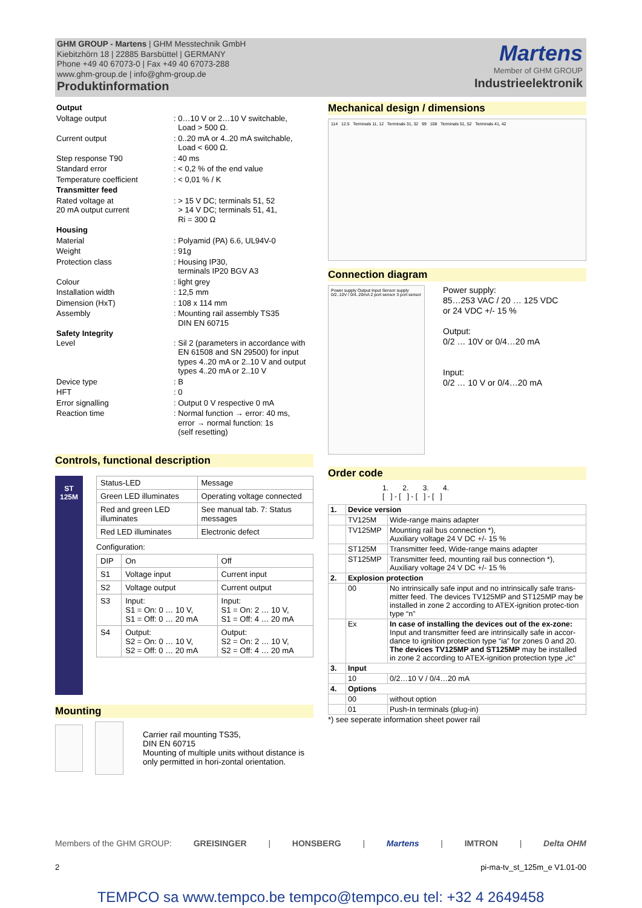GHM GROUP - Martens | GHM Messtechnik GmbH
Kiebitzhörn 18 | 22885 Barsbüttel | GERMANY
Phone +49 40 67073-0 | Fax +49 40 67073-288
www.ghm-group.de | info@ghm-group.de
Produktinformation
Martens
Member of GHM GROUP
Industrieelektronik
| Output | |
| Voltage output | : 0…10 V or 2…10 V switchable, Load > 500 Ω. |
| Current output | : 0..20 mA or 4..20 mA switchable, Load < 600 Ω. |
| Step response T90 | : 40 ms |
| Standard error | : < 0,2 % of the end value |
| Temperature coefficient | : < 0,01 % / K |
| Transmitter feed | |
| Rated voltage at 20 mA output current | : > 15 V DC; terminals 51, 52 > 14 V DC; terminals 51, 41, Ri = 300 Ω |
| Housing | |
| Material | : Polyamid (PA) 6.6, UL94V-0 |
| Weight | : 91g |
| Protection class | : Housing IP30, terminals IP20 BGV A3 |
| Colour | : light grey |
| Installation width | : 12,5 mm |
| Dimension (HxT) | : 108 x 114 mm |
| Assembly | : Mounting rail assembly TS35 DIN EN 60715 |
| Safety Integrity Level | : Sil 2 (parameters in accordance with EN 61508 and SN 29500) for input types 4..20 mA or 2..10 V and output types 4..20 mA or 2..10 V |
| Device type | : B |
| HFT | : 0 |
| Error signalling | : Output 0 V respective 0 mA |
| Reaction time | : Normal function → error: 40 ms, error → normal function: 1s (self resetting) |
Controls, functional description
ST
125M
| Status-LED | Message |
| Green LED illuminates | Operating voltage connected |
| Red and green LED illuminates | See manual tab. 7: Status messages |
| Red LED illuminates | Electronic defect |
Configuration:
| DIP | On | Off |
| S1 | Voltage input | Current input |
| S2 | Voltage output | Current output |
| S3 | Input: S1 = On: 0 … 10 V, S1 = Off: 0 … 20 mA | Input: S1 = On: 2 … 10 V, S1 = Off: 4 … 20 mA |
| S4 | Output: S2 = On: 0 … 10 V, S2 = Off: 0 … 20 mA | Output: S2 = On: 2 … 10 V, S2 = Off: 4 … 20 mA |
Mounting
Carrier rail mounting TS35,
DIN EN 60715
Mounting of multiple units without distance is only permitted in hori-zontal orientation.
Mechanical design / dimensions
114 12.5 Terminals 11, 12 Terminals 31, 32 99 108 Terminals 51, 52 Terminals 41, 42
Connection diagram
Power supply Output Input Sensor supply 0/2..10V / 0/4..20mA 2 port sensor 3 port sensor
Power supply:
85…253 VAC / 20 … 125 VDC
or 24 VDC +/- 15 %
Output:
0/2 … 10V or 0/4…20 mA
Input:
0/2 … 10 V or 0/4…20 mA
Order code
1. 2. 3. 4.
[ ] - [ ] - [ ] - [ ]
| 1. | Device version | |
| | TV125M | Wide-range mains adapter |
| | TV125MP | Mounting rail bus connection *), Auxiliary voltage 24 V DC +/- 15 % |
| | ST125M | Transmitter feed, Wide-range mains adapter |
| | ST125MP | Transmitter feed, mounting rail bus connection *), Auxiliary voltage 24 V DC +/- 15 % |
| 2. | Explosion protection | |
| | 00 | No intrinsically safe input and no intrinsically safe trans-mitter feed. The devices TV125MP and ST125MP may be installed in zone 2 according to ATEX-ignition protec-tion type “n” |
| | Ex | In case of installing the devices out of the ex-zone: Input and transmitter feed are intrinsically safe in accor-dance to ignition protection type “ia” for zones 0 and 20. The devices TV125MP and ST125MP may be installed in zone 2 according to ATEX-ignition protection type „ic“ |
| 3. | Input | |
| | 10 | 0/2…10 V / 0/4…20 mA |
| 4. | Options | |
| | 00 | without option |
| | 01 | Push-In terminals (plug-in) |
*) see seperate information sheet power rail
Members of the GHM GROUP: GREISINGER | HONSBERG | Martens | IMTRON | Delta OHM
2 pi-ma-tv_st_125m_e V1.01-00
TEMPCO sa www.tempco.be tempco@tempco.eu tel: +32 4 2649458